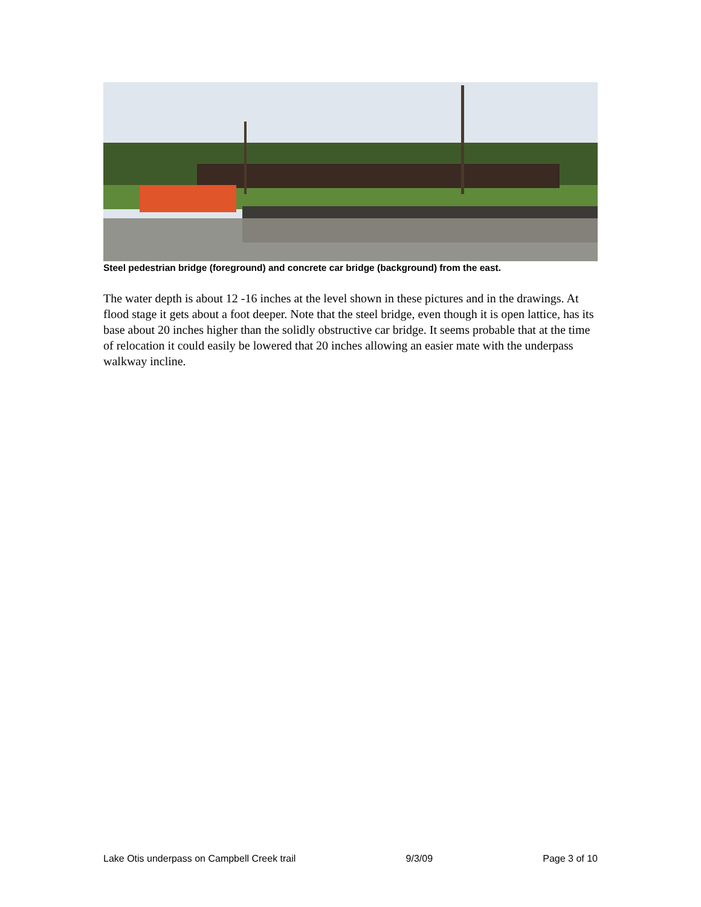Steel pedestrian bridge (foreground) and concrete car bridge (background) from the east.
The water depth is about 12 -16 inches at the level shown in these pictures and in the drawings. At flood stage it gets about a foot deeper. Note that the steel bridge, even though it is open lattice, has its base about 20 inches higher than the solidly obstructive car bridge. It seems probable that at the time of relocation it could easily be lowered that 20 inches allowing an easier mate with the underpass walkway incline.
Lake Otis underpass on Campbell Creek trail 9/3/09 Page 3 of 10